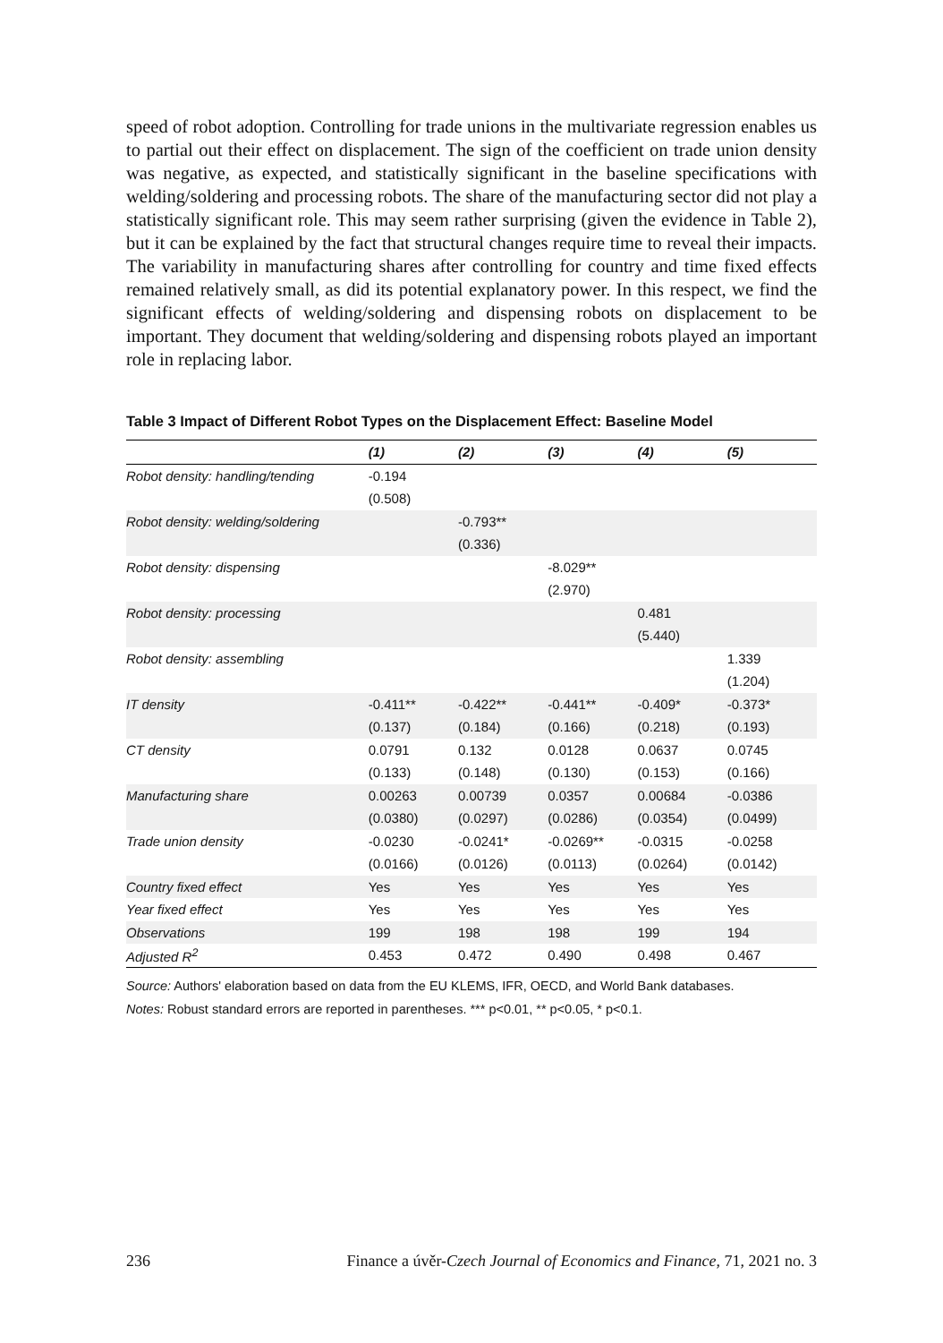speed of robot adoption. Controlling for trade unions in the multivariate regression enables us to partial out their effect on displacement. The sign of the coefficient on trade union density was negative, as expected, and statistically significant in the baseline specifications with welding/soldering and processing robots. The share of the manufacturing sector did not play a statistically significant role. This may seem rather surprising (given the evidence in Table 2), but it can be explained by the fact that structural changes require time to reveal their impacts. The variability in manufacturing shares after controlling for country and time fixed effects remained relatively small, as did its potential explanatory power. In this respect, we find the significant effects of welding/soldering and dispensing robots on displacement to be important. They document that welding/soldering and dispensing robots played an important role in replacing labor.
Table 3 Impact of Different Robot Types on the Displacement Effect: Baseline Model
| | (1) | (2) | (3) | (4) | (5) |
| --- | --- | --- | --- | --- | --- |
| Robot density: handling/tending | -0.194 | | | | |
| | (0.508) | | | | |
| Robot density: welding/soldering | | -0.793** | | | |
| | | (0.336) | | | |
| Robot density: dispensing | | | -8.029** | | |
| | | | (2.970) | | |
| Robot density: processing | | | | 0.481 | |
| | | | | (5.440) | |
| Robot density: assembling | | | | | 1.339 |
| | | | | | (1.204) |
| IT density | -0.411** | -0.422** | -0.441** | -0.409* | -0.373* |
| | (0.137) | (0.184) | (0.166) | (0.218) | (0.193) |
| CT density | 0.0791 | 0.132 | 0.0128 | 0.0637 | 0.0745 |
| | (0.133) | (0.148) | (0.130) | (0.153) | (0.166) |
| Manufacturing share | 0.00263 | 0.00739 | 0.0357 | 0.00684 | -0.0386 |
| | (0.0380) | (0.0297) | (0.0286) | (0.0354) | (0.0499) |
| Trade union density | -0.0230 | -0.0241* | -0.0269** | -0.0315 | -0.0258 |
| | (0.0166) | (0.0126) | (0.0113) | (0.0264) | (0.0142) |
| Country fixed effect | Yes | Yes | Yes | Yes | Yes |
| Year fixed effect | Yes | Yes | Yes | Yes | Yes |
| Observations | 199 | 198 | 198 | 199 | 194 |
| Adjusted R<sup>2</sup> | 0.453 | 0.472 | 0.490 | 0.498 | 0.467 |
Source: Authors' elaboration based on data from the EU KLEMS, IFR, OECD, and World Bank databases.
Notes: Robust standard errors are reported in parentheses. *** p<0.01, ** p<0.05, * p<0.1.
236 Finance a úvěr-Czech Journal of Economics and Finance, 71, 2021 no. 3